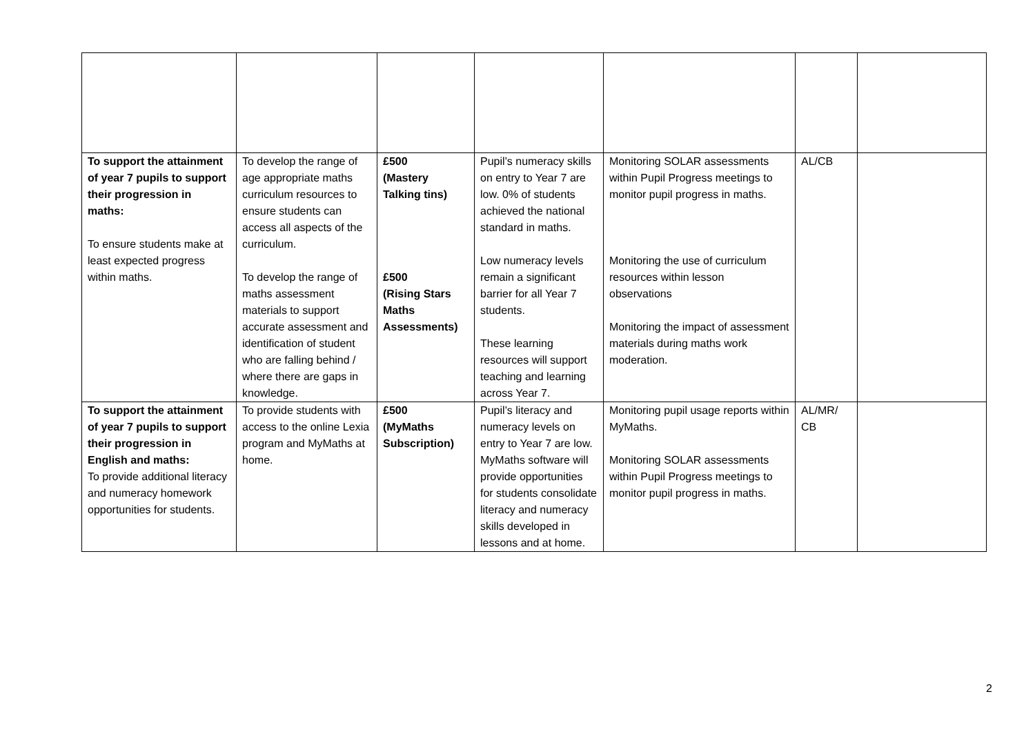| To support the attainment of year 7 pupils to support their progression in maths: To ensure students make at least expected progress within maths. | To develop the range of age appropriate maths curriculum resources to ensure students can access all aspects of the curriculum. To develop the range of maths assessment materials to support accurate assessment and identification of student who are falling behind / where there are gaps in knowledge. | £500 (Mastery Talking tins) £500 (Rising Stars Maths Assessments) | Pupil’s numeracy skills on entry to Year 7 are low. 0% of students achieved the national standard in maths. Low numeracy levels remain a significant barrier for all Year 7 students. These learning resources will support teaching and learning across Year 7. | Monitoring SOLAR assessments within Pupil Progress meetings to monitor pupil progress in maths. Monitoring the use of curriculum resources within lesson observations Monitoring the impact of assessment materials during maths work moderation. | AL/CB | |
| To support the attainment of year 7 pupils to support their progression in English and maths: To provide additional literacy and numeracy homework opportunities for students. | To provide students with access to the online Lexia program and MyMaths at home. | £500 (MyMaths Subscription) | Pupil’s literacy and numeracy levels on entry to Year 7 are low. MyMaths software will provide opportunities for students consolidate literacy and numeracy skills developed in lessons and at home. | Monitoring pupil usage reports within MyMaths. Monitoring SOLAR assessments within Pupil Progress meetings to monitor pupil progress in maths. | AL/MR/ CB | |
2